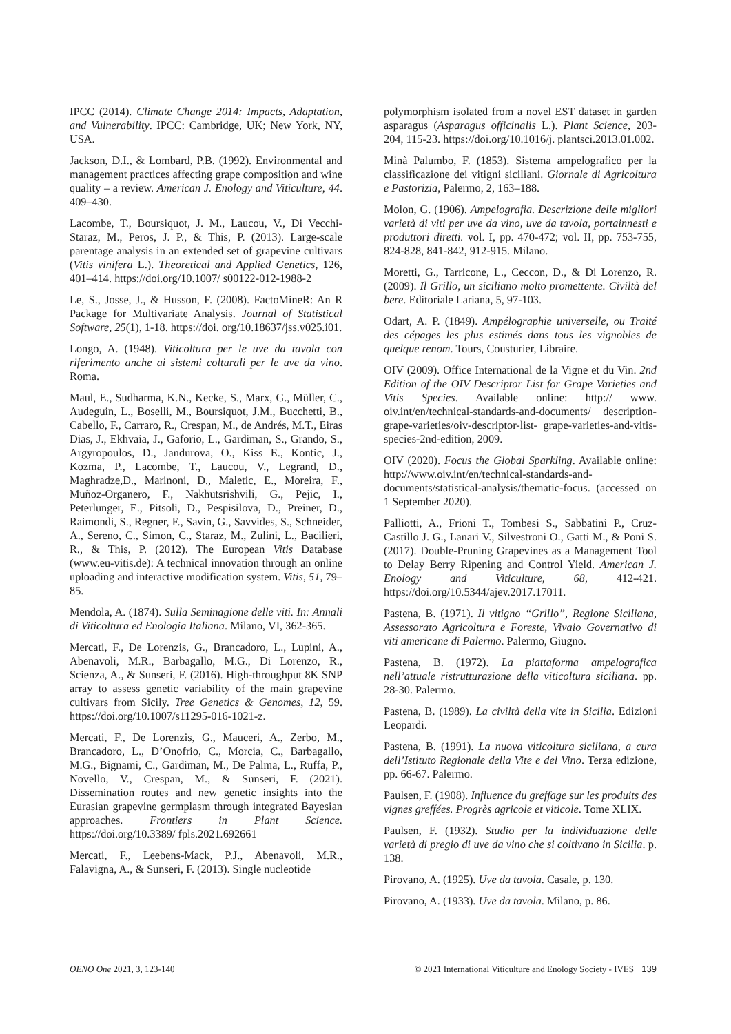IPCC (2014). Climate Change 2014: Impacts, Adaptation, and Vulnerability. IPCC: Cambridge, UK; New York, NY, USA.
Jackson, D.I., & Lombard, P.B. (1992). Environmental and management practices affecting grape composition and wine quality – a review. American J. Enology and Viticulture, 44. 409–430.
Lacombe, T., Boursiquot, J. M., Laucou, V., Di Vecchi-Staraz, M., Peros, J. P., & This, P. (2013). Large-scale parentage analysis in an extended set of grapevine cultivars (Vitis vinifera L.). Theoretical and Applied Genetics, 126, 401–414. https://doi.org/10.1007/ s00122-012-1988-2
Le, S., Josse, J., & Husson, F. (2008). FactoMineR: An R Package for Multivariate Analysis. Journal of Statistical Software, 25(1), 1-18. https://doi. org/10.18637/jss.v025.i01.
Longo, A. (1948). Viticoltura per le uve da tavola con riferimento anche ai sistemi colturali per le uve da vino. Roma.
Maul, E., Sudharma, K.N., Kecke, S., Marx, G., Müller, C., Audeguin, L., Boselli, M., Boursiquot, J.M., Bucchetti, B., Cabello, F., Carraro, R., Crespan, M., de Andrés, M.T., Eiras Dias, J., Ekhvaia, J., Gaforio, L., Gardiman, S., Grando, S., Argyropoulos, D., Jandurova, O., Kiss E., Kontic, J., Kozma, P., Lacombe, T., Laucou, V., Legrand, D., Maghradze,D., Marinoni, D., Maletic, E., Moreira, F., Muñoz-Organero, F., Nakhutsrishvili, G., Pejic, I., Peterlunger, E., Pitsoli, D., Pespisilova, D., Preiner, D., Raimondi, S., Regner, F., Savin, G., Savvides, S., Schneider, A., Sereno, C., Simon, C., Staraz, M., Zulini, L., Bacilieri, R., & This, P. (2012). The European Vitis Database (www.eu-vitis.de): A technical innovation through an online uploading and interactive modification system. Vitis, 51, 79–85.
Mendola, A. (1874). Sulla Seminagione delle viti. In: Annali di Viticoltura ed Enologia Italiana. Milano, VI, 362-365.
Mercati, F., De Lorenzis, G., Brancadoro, L., Lupini, A., Abenavoli, M.R., Barbagallo, M.G., Di Lorenzo, R., Scienza, A., & Sunseri, F. (2016). High-throughput 8K SNP array to assess genetic variability of the main grapevine cultivars from Sicily. Tree Genetics & Genomes, 12, 59. https://doi.org/10.1007/s11295-016-1021-z.
Mercati, F., De Lorenzis, G., Mauceri, A., Zerbo, M., Brancadoro, L., D’Onofrio, C., Morcia, C., Barbagallo, M.G., Bignami, C., Gardiman, M., De Palma, L., Ruffa, P., Novello, V., Crespan, M., & Sunseri, F. (2021). Dissemination routes and new genetic insights into the Eurasian grapevine germplasm through integrated Bayesian approaches. Frontiers in Plant Science. https://doi.org/10.3389/ fpls.2021.692661
Mercati, F., Leebens-Mack, P.J., Abenavoli, M.R., Falavigna, A., & Sunseri, F. (2013). Single nucleotide
polymorphism isolated from a novel EST dataset in garden asparagus (Asparagus officinalis L.). Plant Science, 203-204, 115-23. https://doi.org/10.1016/j. plantsci.2013.01.002.
Minà Palumbo, F. (1853). Sistema ampelografico per la classificazione dei vitigni siciliani. Giornale di Agricoltura e Pastorizia, Palermo, 2, 163–188.
Molon, G. (1906). Ampelografia. Descrizione delle migliori varietà di viti per uve da vino, uve da tavola, portainnesti e produttori diretti. vol. I, pp. 470-472; vol. II, pp. 753-755, 824-828, 841-842, 912-915. Milano.
Moretti, G., Tarricone, L., Ceccon, D., & Di Lorenzo, R. (2009). Il Grillo, un siciliano molto promettente. Civiltà del bere. Editoriale Lariana, 5, 97-103.
Odart, A. P. (1849). Ampélographie universelle, ou Traité des cépages les plus estimés dans tous les vignobles de quelque renom. Tours, Cousturier, Libraire.
OIV (2009). Office International de la Vigne et du Vin. 2nd Edition of the OIV Descriptor List for Grape Varieties and Vitis Species. Available online: http:// www. oiv.int/en/technical-standards-and-documents/ description-grape-varieties/oiv-descriptor-list- grape-varieties-and-vitis-species-2nd-edition, 2009.
OIV (2020). Focus the Global Sparkling. Available online: http://www.oiv.int/en/technical-standards-and- documents/statistical-analysis/thematic-focus. (accessed on 1 September 2020).
Palliotti, A., Frioni T., Tombesi S., Sabbatini P., Cruz-Castillo J. G., Lanari V., Silvestroni O., Gatti M., & Poni S. (2017). Double-Pruning Grapevines as a Management Tool to Delay Berry Ripening and Control Yield. American J. Enology and Viticulture, 68, 412-421. https://doi.org/10.5344/ajev.2017.17011.
Pastena, B. (1971). Il vitigno “Grillo”, Regione Siciliana, Assessorato Agricoltura e Foreste, Vivaio Governativo di viti americane di Palermo. Palermo, Giugno.
Pastena, B. (1972). La piattaforma ampelografica nell’attuale ristrutturazione della viticoltura siciliana. pp. 28-30. Palermo.
Pastena, B. (1989). La civiltà della vite in Sicilia. Edizioni Leopardi.
Pastena, B. (1991). La nuova viticoltura siciliana, a cura dell’Istituto Regionale della Vite e del Vino. Terza edizione, pp. 66-67. Palermo.
Paulsen, F. (1908). Influence du greffage sur les produits des vignes greffées. Progrès agricole et viticole. Tome XLIX.
Paulsen, F. (1932). Studio per la individuazione delle varietà di pregio di uve da vino che si coltivano in Sicilia. p. 138.
Pirovano, A. (1925). Uve da tavola. Casale, p. 130.
Pirovano, A. (1933). Uve da tavola. Milano, p. 86.
OENO One 2021, 3, 123-140 © 2021 International Viticulture and Enology Society - IVES 139